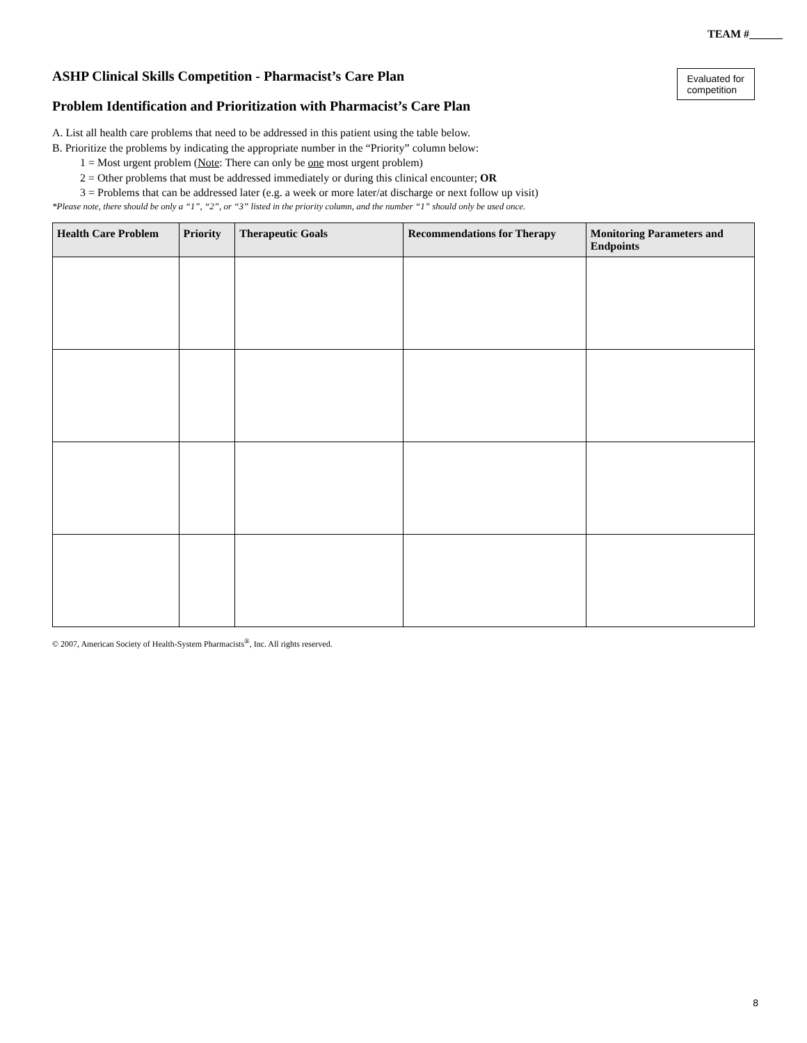TEAM #______
Evaluated for
competition
ASHP Clinical Skills Competition - Pharmacist’s Care Plan
Problem Identification and Prioritization with Pharmacist’s Care Plan
A. List all health care problems that need to be addressed in this patient using the table below.
B. Prioritize the problems by indicating the appropriate number in the “Priority” column below:
1 = Most urgent problem (Note: There can only be one most urgent problem)
2 = Other problems that must be addressed immediately or during this clinical encounter; OR
3 = Problems that can be addressed later (e.g. a week or more later/at discharge or next follow up visit)
*Please note, there should be only a “1”, “2”, or “3” listed in the priority column, and the number “1” should only be used once.
| Health Care Problem | Priority | Therapeutic Goals | Recommendations for Therapy | Monitoring Parameters and Endpoints |
| --- | --- | --- | --- | --- |
© 2007, American Society of Health-System Pharmacists<sup>®</sup>, Inc. All rights reserved.
8